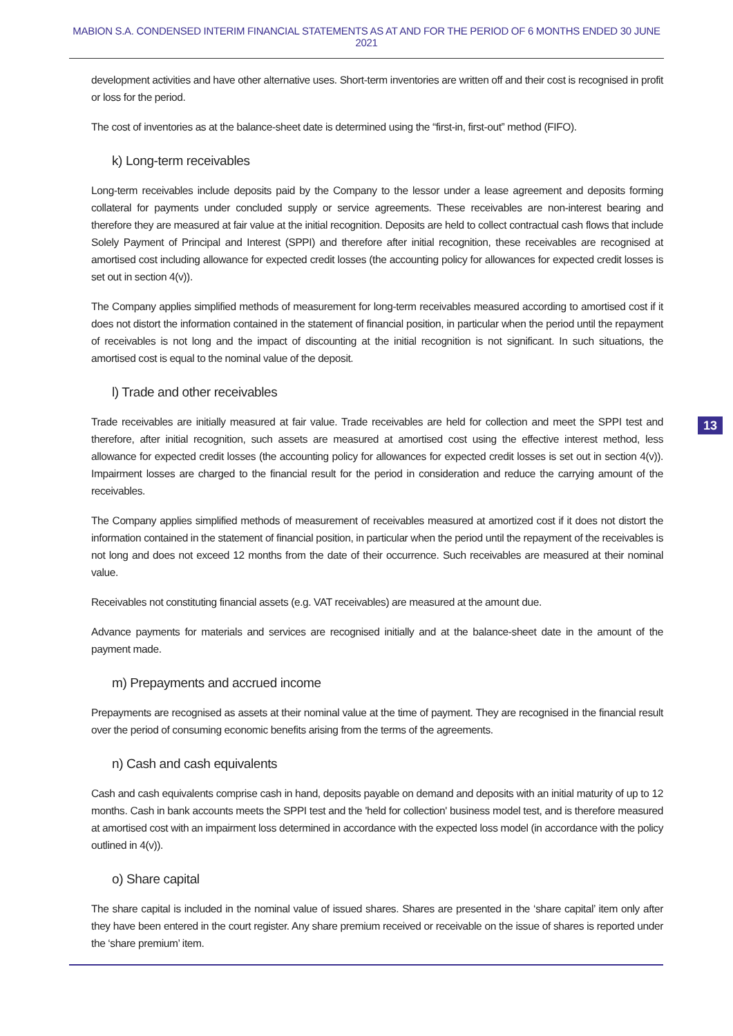MABION S.A. CONDENSED INTERIM FINANCIAL STATEMENTS AS AT AND FOR THE PERIOD OF 6 MONTHS ENDED 30 JUNE 2021
13
development activities and have other alternative uses. Short-term inventories are written off and their cost is recognised in profit or loss for the period.
The cost of inventories as at the balance-sheet date is determined using the “first-in, first-out” method (FIFO).
k) Long-term receivables
Long-term receivables include deposits paid by the Company to the lessor under a lease agreement and deposits forming collateral for payments under concluded supply or service agreements. These receivables are non-interest bearing and therefore they are measured at fair value at the initial recognition. Deposits are held to collect contractual cash flows that include Solely Payment of Principal and Interest (SPPI) and therefore after initial recognition, these receivables are recognised at amortised cost including allowance for expected credit losses (the accounting policy for allowances for expected credit losses is set out in section 4(v)).
The Company applies simplified methods of measurement for long-term receivables measured according to amortised cost if it does not distort the information contained in the statement of financial position, in particular when the period until the repayment of receivables is not long and the impact of discounting at the initial recognition is not significant. In such situations, the amortised cost is equal to the nominal value of the deposit.
l) Trade and other receivables
Trade receivables are initially measured at fair value. Trade receivables are held for collection and meet the SPPI test and therefore, after initial recognition, such assets are measured at amortised cost using the effective interest method, less allowance for expected credit losses (the accounting policy for allowances for expected credit losses is set out in section 4(v)). Impairment losses are charged to the financial result for the period in consideration and reduce the carrying amount of the receivables.
The Company applies simplified methods of measurement of receivables measured at amortized cost if it does not distort the information contained in the statement of financial position, in particular when the period until the repayment of the receivables is not long and does not exceed 12 months from the date of their occurrence. Such receivables are measured at their nominal value.
Receivables not constituting financial assets (e.g. VAT receivables) are measured at the amount due.
Advance payments for materials and services are recognised initially and at the balance-sheet date in the amount of the payment made.
m) Prepayments and accrued income
Prepayments are recognised as assets at their nominal value at the time of payment. They are recognised in the financial result over the period of consuming economic benefits arising from the terms of the agreements.
n) Cash and cash equivalents
Cash and cash equivalents comprise cash in hand, deposits payable on demand and deposits with an initial maturity of up to 12 months. Cash in bank accounts meets the SPPI test and the 'held for collection' business model test, and is therefore measured at amortised cost with an impairment loss determined in accordance with the expected loss model (in accordance with the policy outlined in 4(v)).
o) Share capital
The share capital is included in the nominal value of issued shares. Shares are presented in the ‘share capital’ item only after they have been entered in the court register. Any share premium received or receivable on the issue of shares is reported under the ‘share premium’ item.